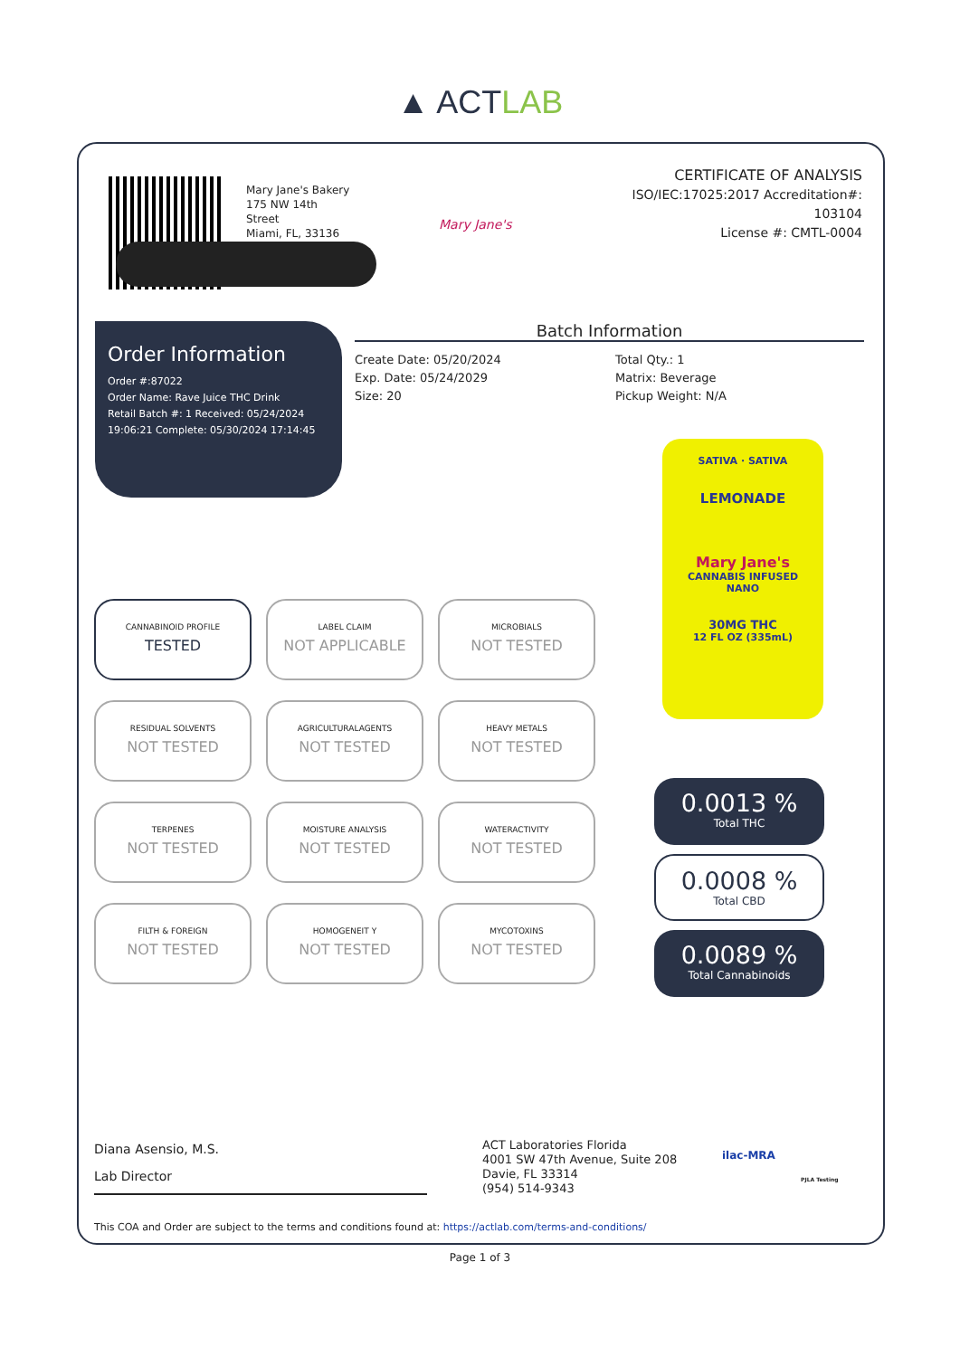▲ ACTLAB
Mary Jane's Bakery
175 NW 14th
Street
Miami, FL, 33136
Mary Jane's
CERTIFICATE OF ANALYSIS
ISO/IEC:17025:2017 Accreditation#:
103104
License #: CMTL-0004
Order Information
Order #:87022
Order Name: Rave Juice THC Drink
Retail Batch #: 1 Received: 05/24/2024 19:06:21 Complete: 05/30/2024 17:14:45
Batch Information
Create Date: 05/20/2024
Exp. Date: 05/24/2029
Size: 20
Total Qty.: 1
Matrix: Beverage
Pickup Weight: N/A
SATIVA · SATIVA
LEMONADE
Mary Jane's
CANNABIS INFUSED
NANO
30MG THC
12 FL OZ (335mL)
CANNABINOID PROFILE
TESTED
LABEL CLAIM
NOT APPLICABLE
MICROBIALS
NOT TESTED
RESIDUAL SOLVENTS
NOT TESTED
AGRICULTURALAGENTS
NOT TESTED
HEAVY METALS
NOT TESTED
TERPENES
NOT TESTED
MOISTURE ANALYSIS
NOT TESTED
WATERACTIVITY
NOT TESTED
FILTH & FOREIGN
NOT TESTED
HOMOGENEIT Y
NOT TESTED
MYCOTOXINS
NOT TESTED
0.0013 %
Total THC
0.0008 %
Total CBD
0.0089 %
Total Cannabinoids
Diana Asensio, M.S.
Lab Director
ACT Laboratories Florida
4001 SW 47th Avenue, Suite 208
Davie, FL 33314
(954) 514-9343
ilac-MRA
PJLA Testing
This COA and Order are subject to the terms and conditions found at: https://actlab.com/terms-and-conditions/
Page 1 of 3